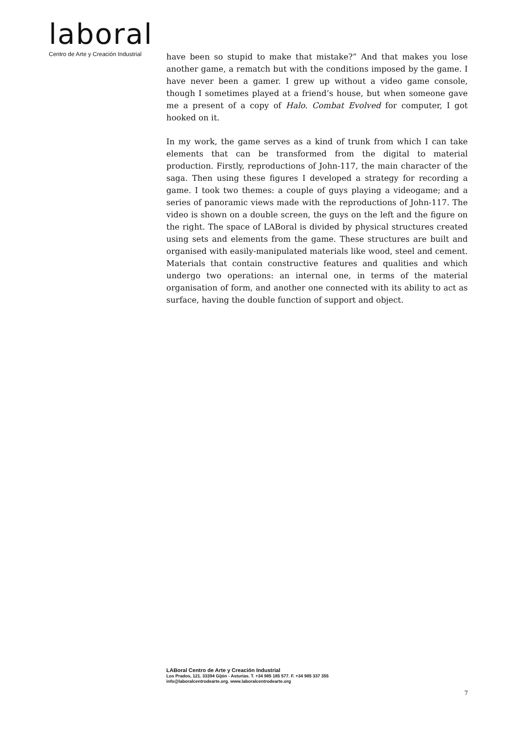laboral
Centro de Arte y Creación Industrial
have been so stupid to make that mistake?” And that makes you lose another game, a rematch but with the conditions imposed by the game. I have never been a gamer. I grew up without a video game console, though I sometimes played at a friend’s house, but when someone gave me a present of a copy of Halo. Combat Evolved for computer, I got hooked on it.
In my work, the game serves as a kind of trunk from which I can take elements that can be transformed from the digital to material production. Firstly, reproductions of John-117, the main character of the saga. Then using these figures I developed a strategy for recording a game. I took two themes: a couple of guys playing a videogame; and a series of panoramic views made with the reproductions of John-117. The video is shown on a double screen, the guys on the left and the figure on the right. The space of LABoral is divided by physical structures created using sets and elements from the game. These structures are built and organised with easily-manipulated materials like wood, steel and cement. Materials that contain constructive features and qualities and which undergo two operations: an internal one, in terms of the material organisation of form, and another one connected with its ability to act as surface, having the double function of support and object.
LABoral Centro de Arte y Creación Industrial
Los Prados, 121. 33394 Gijón - Asturias. T. +34 985 185 577. F. +34 985 337 355
info@laboralcentrodearte.org. www.laboralcentrodearte.org
7